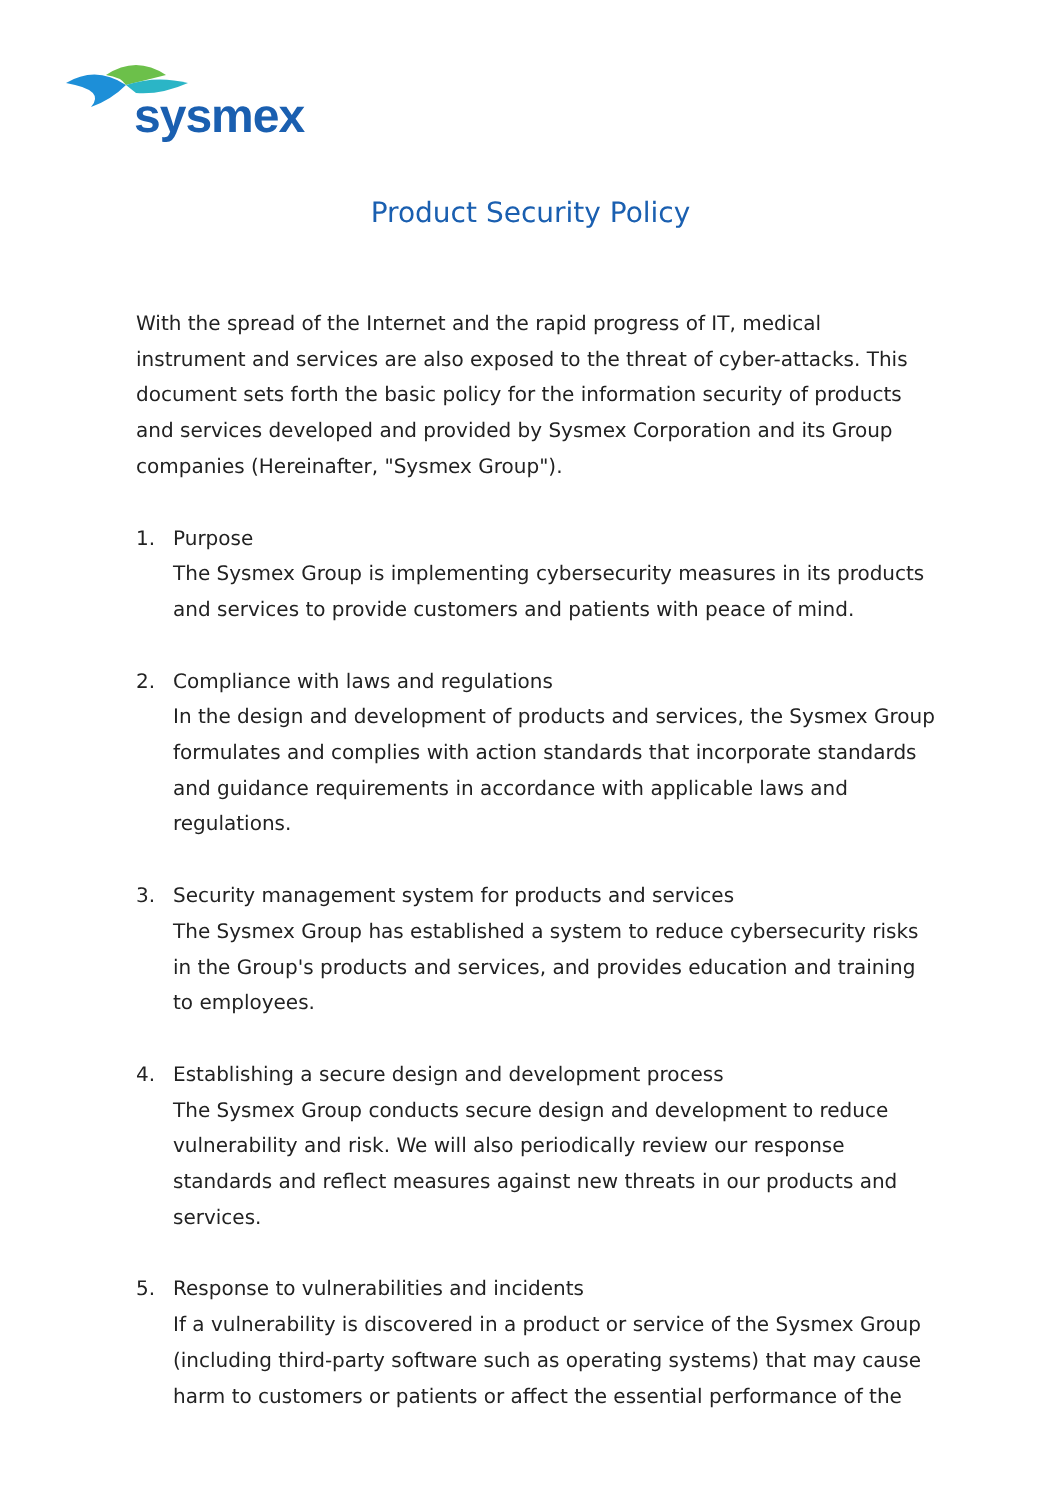sysmex
Product Security Policy
With the spread of the Internet and the rapid progress of IT, medical instrument and services are also exposed to the threat of cyber-attacks. This document sets forth the basic policy for the information security of products and services developed and provided by Sysmex Corporation and its Group companies (Hereinafter, "Sysmex Group").
1. Purpose
The Sysmex Group is implementing cybersecurity measures in its products and services to provide customers and patients with peace of mind.
2. Compliance with laws and regulations
In the design and development of products and services, the Sysmex Group formulates and complies with action standards that incorporate standards and guidance requirements in accordance with applicable laws and regulations.
3. Security management system for products and services
The Sysmex Group has established a system to reduce cybersecurity risks in the Group's products and services, and provides education and training to employees.
4. Establishing a secure design and development process
The Sysmex Group conducts secure design and development to reduce vulnerability and risk. We will also periodically review our response standards and reflect measures against new threats in our products and services.
5. Response to vulnerabilities and incidents
If a vulnerability is discovered in a product or service of the Sysmex Group (including third-party software such as operating systems) that may cause harm to customers or patients or affect the essential performance of the